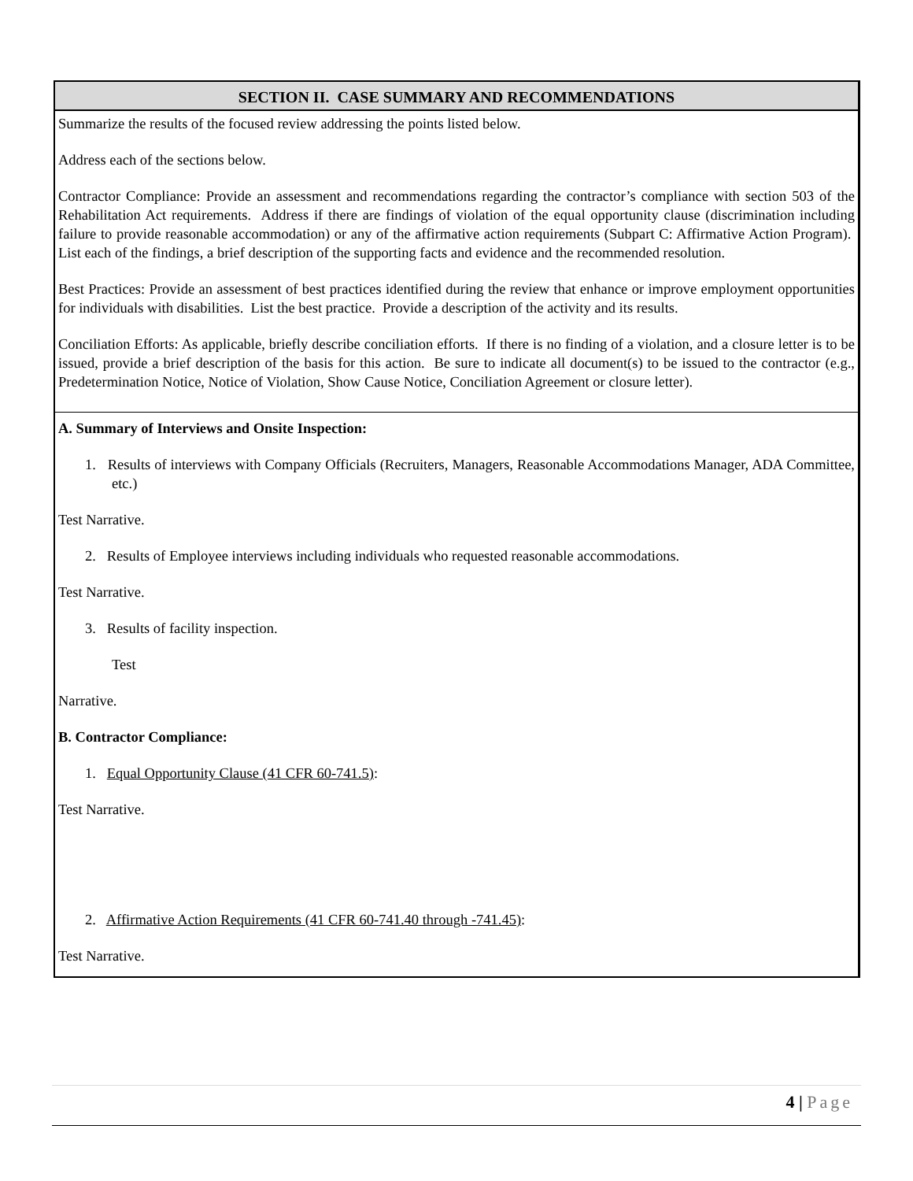SECTION II. CASE SUMMARY AND RECOMMENDATIONS
Summarize the results of the focused review addressing the points listed below.
Address each of the sections below.
Contractor Compliance: Provide an assessment and recommendations regarding the contractor’s compliance with section 503 of the Rehabilitation Act requirements. Address if there are findings of violation of the equal opportunity clause (discrimination including failure to provide reasonable accommodation) or any of the affirmative action requirements (Subpart C: Affirmative Action Program). List each of the findings, a brief description of the supporting facts and evidence and the recommended resolution.
Best Practices: Provide an assessment of best practices identified during the review that enhance or improve employment opportunities for individuals with disabilities. List the best practice. Provide a description of the activity and its results.
Conciliation Efforts: As applicable, briefly describe conciliation efforts. If there is no finding of a violation, and a closure letter is to be issued, provide a brief description of the basis for this action. Be sure to indicate all document(s) to be issued to the contractor (e.g., Predetermination Notice, Notice of Violation, Show Cause Notice, Conciliation Agreement or closure letter).
A. Summary of Interviews and Onsite Inspection:
1. Results of interviews with Company Officials (Recruiters, Managers, Reasonable Accommodations Manager, ADA Committee, etc.)
Test Narrative.
2. Results of Employee interviews including individuals who requested reasonable accommodations.
Test Narrative.
3. Results of facility inspection.
Test
Narrative.
B. Contractor Compliance:
1. Equal Opportunity Clause (41 CFR 60-741.5):
Test Narrative.
2. Affirmative Action Requirements (41 CFR 60-741.40 through -741.45):
Test Narrative.
4 | Page